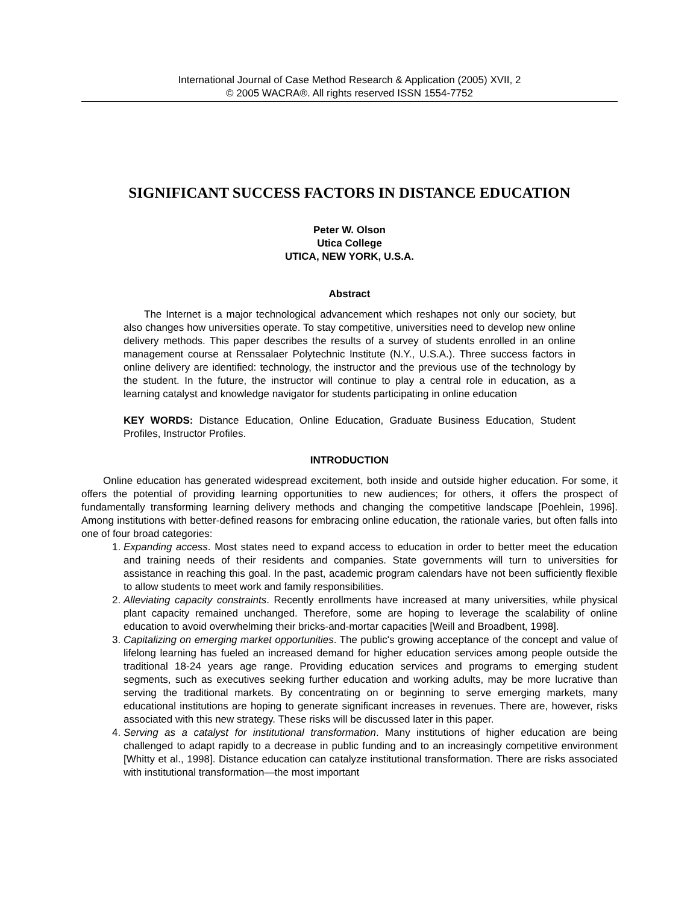International Journal of Case Method Research & Application (2005) XVII, 2
© 2005 WACRA®. All rights reserved ISSN 1554-7752
SIGNIFICANT SUCCESS FACTORS IN DISTANCE EDUCATION
Peter W. Olson
Utica College
UTICA, NEW YORK, U.S.A.
Abstract
The Internet is a major technological advancement which reshapes not only our society, but also changes how universities operate. To stay competitive, universities need to develop new online delivery methods. This paper describes the results of a survey of students enrolled in an online management course at Renssalaer Polytechnic Institute (N.Y., U.S.A.). Three success factors in online delivery are identified: technology, the instructor and the previous use of the technology by the student. In the future, the instructor will continue to play a central role in education, as a learning catalyst and knowledge navigator for students participating in online education
KEY WORDS: Distance Education, Online Education, Graduate Business Education, Student Profiles, Instructor Profiles.
INTRODUCTION
Online education has generated widespread excitement, both inside and outside higher education. For some, it offers the potential of providing learning opportunities to new audiences; for others, it offers the prospect of fundamentally transforming learning delivery methods and changing the competitive landscape [Poehlein, 1996]. Among institutions with better-defined reasons for embracing online education, the rationale varies, but often falls into one of four broad categories:
1. Expanding access. Most states need to expand access to education in order to better meet the education and training needs of their residents and companies. State governments will turn to universities for assistance in reaching this goal. In the past, academic program calendars have not been sufficiently flexible to allow students to meet work and family responsibilities.
2. Alleviating capacity constraints. Recently enrollments have increased at many universities, while physical plant capacity remained unchanged. Therefore, some are hoping to leverage the scalability of online education to avoid overwhelming their bricks-and-mortar capacities [Weill and Broadbent, 1998].
3. Capitalizing on emerging market opportunities. The public's growing acceptance of the concept and value of lifelong learning has fueled an increased demand for higher education services among people outside the traditional 18-24 years age range. Providing education services and programs to emerging student segments, such as executives seeking further education and working adults, may be more lucrative than serving the traditional markets. By concentrating on or beginning to serve emerging markets, many educational institutions are hoping to generate significant increases in revenues. There are, however, risks associated with this new strategy. These risks will be discussed later in this paper.
4. Serving as a catalyst for institutional transformation. Many institutions of higher education are being challenged to adapt rapidly to a decrease in public funding and to an increasingly competitive environment [Whitty et al., 1998]. Distance education can catalyze institutional transformation. There are risks associated with institutional transformation—the most important